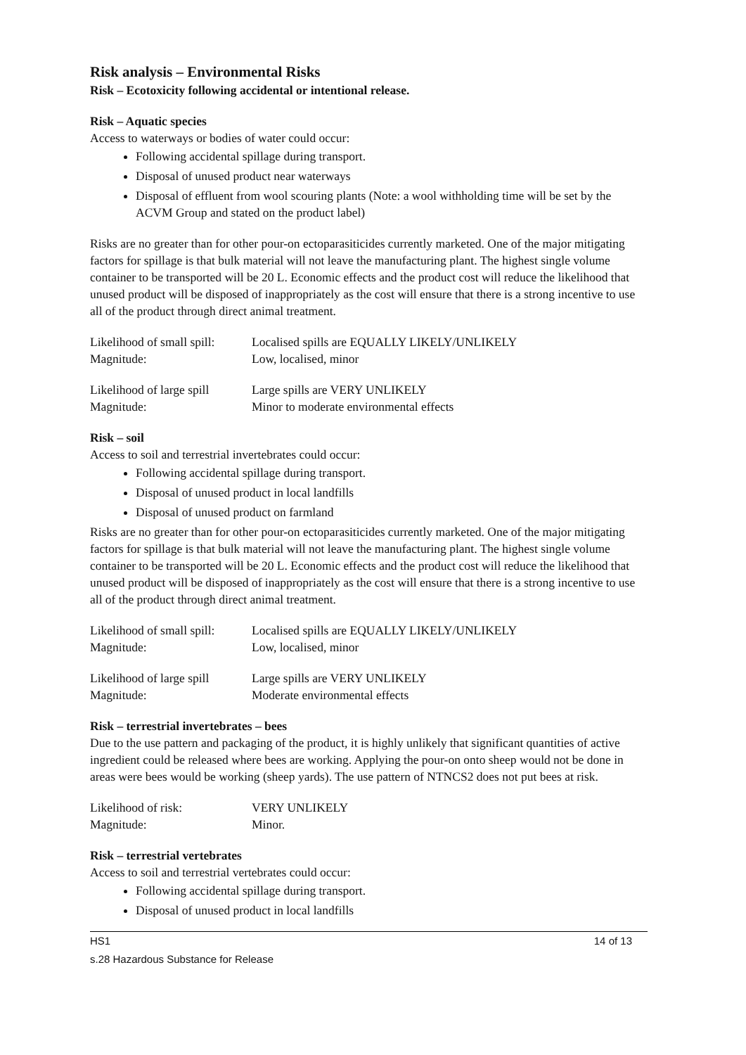Risk analysis – Environmental Risks
Risk – Ecotoxicity following accidental or intentional release.
Risk – Aquatic species
Access to waterways or bodies of water could occur:
Following accidental spillage during transport.
Disposal of unused product near waterways
Disposal of effluent from wool scouring plants (Note: a wool withholding time will be set by the ACVM Group and stated on the product label)
Risks are no greater than for other pour-on ectoparasiticides currently marketed. One of the major mitigating factors for spillage is that bulk material will not leave the manufacturing plant. The highest single volume container to be transported will be 20 L. Economic effects and the product cost will reduce the likelihood that unused product will be disposed of inappropriately as the cost will ensure that there is a strong incentive to use all of the product through direct animal treatment.
Likelihood of small spill: Localised spills are EQUALLY LIKELY/UNLIKELY Magnitude: Low, localised, minor
Likelihood of large spill Large spills are VERY UNLIKELY Magnitude: Minor to moderate environmental effects
Risk – soil
Access to soil and terrestrial invertebrates could occur:
Following accidental spillage during transport.
Disposal of unused product in local landfills
Disposal of unused product on farmland
Risks are no greater than for other pour-on ectoparasiticides currently marketed. One of the major mitigating factors for spillage is that bulk material will not leave the manufacturing plant. The highest single volume container to be transported will be 20 L. Economic effects and the product cost will reduce the likelihood that unused product will be disposed of inappropriately as the cost will ensure that there is a strong incentive to use all of the product through direct animal treatment.
Likelihood of small spill: Localised spills are EQUALLY LIKELY/UNLIKELY Magnitude: Low, localised, minor
Likelihood of large spill Large spills are VERY UNLIKELY Magnitude: Moderate environmental effects
Risk – terrestrial invertebrates – bees
Due to the use pattern and packaging of the product, it is highly unlikely that significant quantities of active ingredient could be released where bees are working. Applying the pour-on onto sheep would not be done in areas were bees would be working (sheep yards). The use pattern of NTNCS2 does not put bees at risk.
Likelihood of risk: VERY UNLIKELY Magnitude: Minor.
Risk – terrestrial vertebrates
Access to soil and terrestrial vertebrates could occur:
Following accidental spillage during transport.
Disposal of unused product in local landfills
HS1 14 of 13
s.28 Hazardous Substance for Release